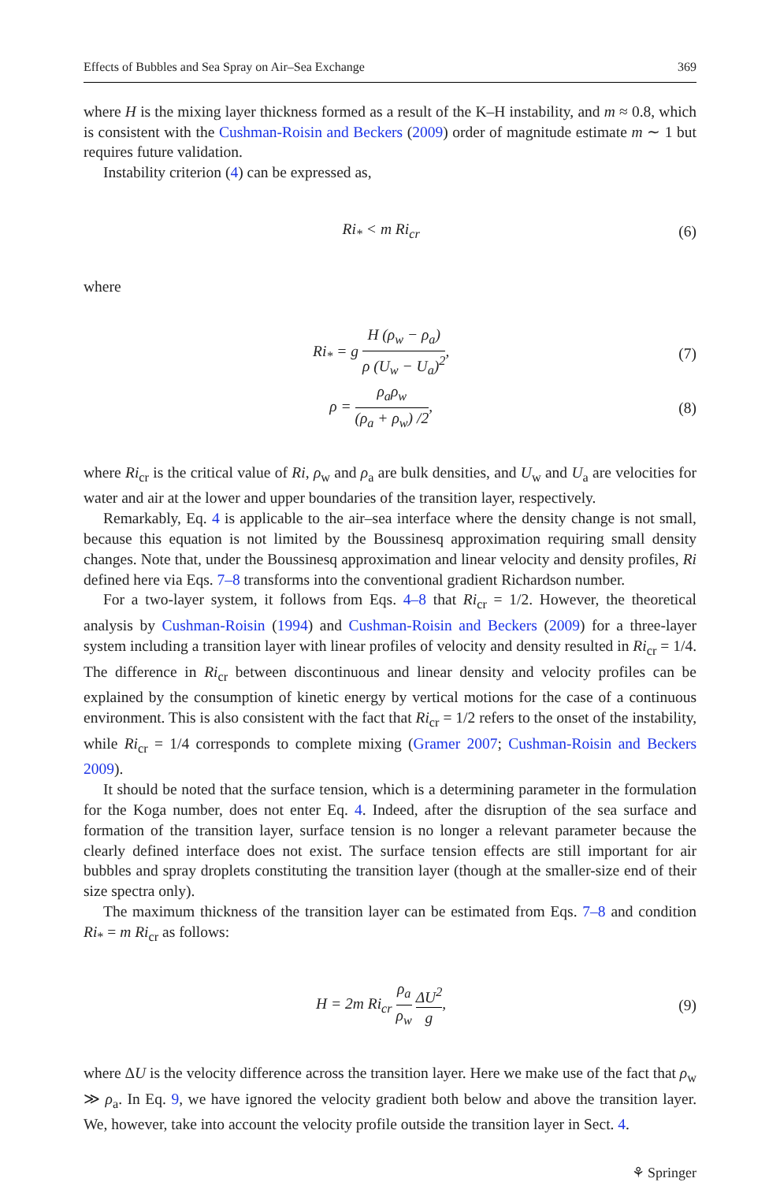Effects of Bubbles and Sea Spray on Air–Sea Exchange 369
where H is the mixing layer thickness formed as a result of the K–H instability, and m ≈ 0.8, which is consistent with the Cushman-Roisin and Beckers (2009) order of magnitude estimate m ∼ 1 but requires future validation.
Instability criterion (4) can be expressed as,
Ri<sub>*</sub> < m Ri<sub>cr</sub> (6)
where
Ri<sub>*</sub> = g H (ρ<sub>w</sub> − ρ<sub>a</sub>) ρ (U<sub>w</sub> − U<sub>a</sub>)<sup>2</sup>, (7)
ρ = ρ<sub>a</sub>ρ<sub>w</sub> (ρ<sub>a</sub> + ρ<sub>w</sub>) /2, (8)
where Ri<sub>cr</sub> is the critical value of Ri, ρ<sub>w</sub> and ρ<sub>a</sub> are bulk densities, and U<sub>w</sub> and U<sub>a</sub> are velocities for water and air at the lower and upper boundaries of the transition layer, respectively.
Remarkably, Eq. 4 is applicable to the air–sea interface where the density change is not small, because this equation is not limited by the Boussinesq approximation requiring small density changes. Note that, under the Boussinesq approximation and linear velocity and density profiles, Ri defined here via Eqs. 7–8 transforms into the conventional gradient Richardson number.
For a two-layer system, it follows from Eqs. 4–8 that Ri<sub>cr</sub> = 1/2. However, the theoretical analysis by Cushman-Roisin (1994) and Cushman-Roisin and Beckers (2009) for a three-layer system including a transition layer with linear profiles of velocity and density resulted in Ri<sub>cr</sub> = 1/4. The difference in Ri<sub>cr</sub> between discontinuous and linear density and velocity profiles can be explained by the consumption of kinetic energy by vertical motions for the case of a continuous environment. This is also consistent with the fact that Ri<sub>cr</sub> = 1/2 refers to the onset of the instability, while Ri<sub>cr</sub> = 1/4 corresponds to complete mixing (Gramer 2007; Cushman-Roisin and Beckers 2009).
It should be noted that the surface tension, which is a determining parameter in the formulation for the Koga number, does not enter Eq. 4. Indeed, after the disruption of the sea surface and formation of the transition layer, surface tension is no longer a relevant parameter because the clearly defined interface does not exist. The surface tension effects are still important for air bubbles and spray droplets constituting the transition layer (though at the smaller-size end of their size spectra only).
The maximum thickness of the transition layer can be estimated from Eqs. 7–8 and condition Ri<sub>*</sub> = m Ri<sub>cr</sub> as follows:
H = 2m Ri<sub>cr</sub> ρ<sub>a</sub> ρ<sub>w</sub> ΔU<sup>2</sup> g, (9)
where ΔU is the velocity difference across the transition layer. Here we make use of the fact that ρ<sub>w</sub> ≫ ρ<sub>a</sub>. In Eq. 9, we have ignored the velocity gradient both below and above the transition layer. We, however, take into account the velocity profile outside the transition layer in Sect. 4.
⚘ Springer